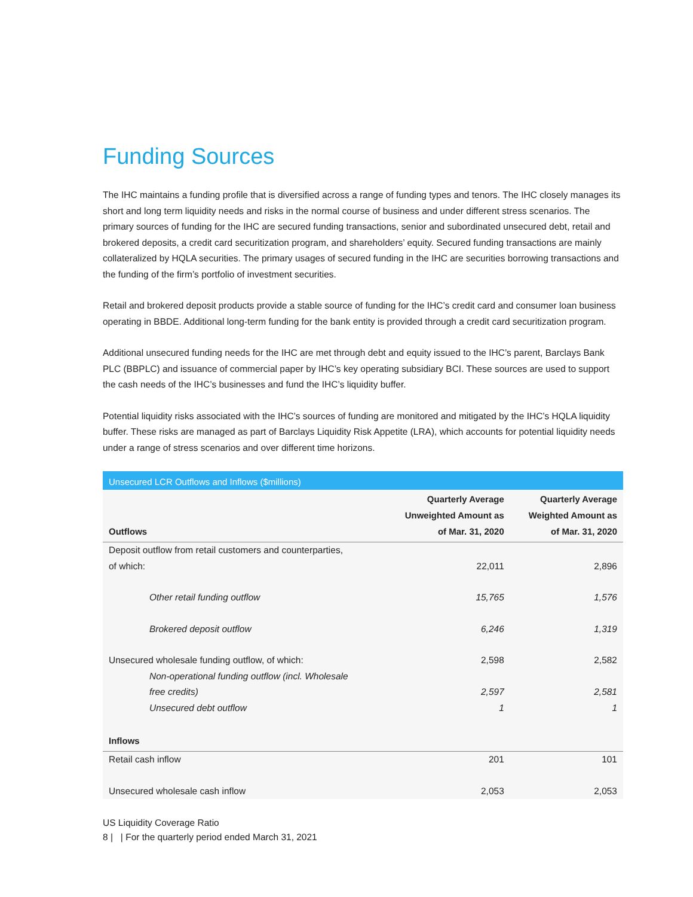Funding Sources
The IHC maintains a funding profile that is diversified across a range of funding types and tenors. The IHC closely manages its short and long term liquidity needs and risks in the normal course of business and under different stress scenarios. The primary sources of funding for the IHC are secured funding transactions, senior and subordinated unsecured debt, retail and brokered deposits, a credit card securitization program, and shareholders’ equity. Secured funding transactions are mainly collateralized by HQLA securities. The primary usages of secured funding in the IHC are securities borrowing transactions and the funding of the firm’s portfolio of investment securities.
Retail and brokered deposit products provide a stable source of funding for the IHC’s credit card and consumer loan business operating in BBDE. Additional long-term funding for the bank entity is provided through a credit card securitization program.
Additional unsecured funding needs for the IHC are met through debt and equity issued to the IHC’s parent, Barclays Bank PLC (BBPLC) and issuance of commercial paper by IHC’s key operating subsidiary BCI. These sources are used to support the cash needs of the IHC’s businesses and fund the IHC’s liquidity buffer.
Potential liquidity risks associated with the IHC’s sources of funding are monitored and mitigated by the IHC’s HQLA liquidity buffer. These risks are managed as part of Barclays Liquidity Risk Appetite (LRA), which accounts for potential liquidity needs under a range of stress scenarios and over different time horizons.
| Unsecured LCR Outflows and Inflows ($millions) | | |
| --- | --- | --- |
| Outflows | Quarterly Average Unweighted Amount as of Mar. 31, 2020 | Quarterly Average Weighted Amount as of Mar. 31, 2020 |
| Deposit outflow from retail customers and counterparties, of which: | 22,011 | 2,896 |
| Other retail funding outflow | 15,765 | 1,576 |
| Brokered deposit outflow | 6,246 | 1,319 |
| Unsecured wholesale funding outflow, of which: | 2,598 | 2,582 |
| Non-operational funding outflow (incl. Wholesale free credits) | 2,597 | 2,581 |
| Unsecured debt outflow | 1 | 1 |
| Inflows | | |
| Retail cash inflow | 201 | 101 |
| Unsecured wholesale cash inflow | 2,053 | 2,053 |
US Liquidity Coverage Ratio
8 | | For the quarterly period ended March 31, 2021